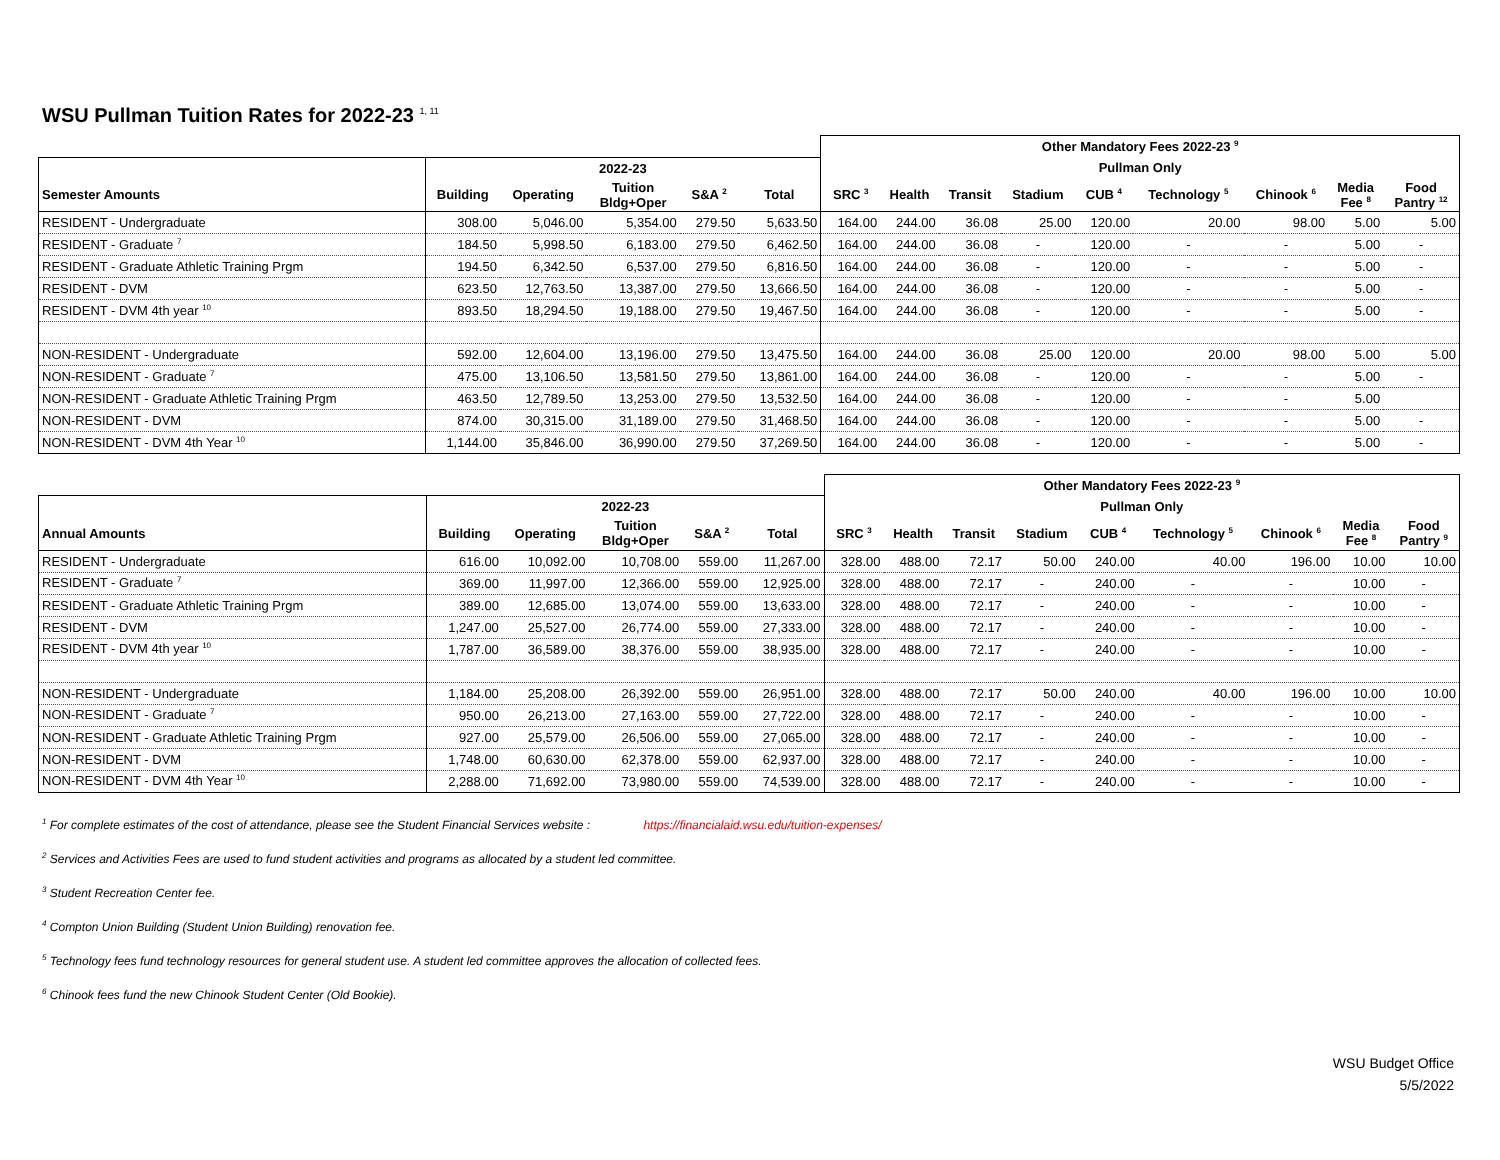WSU Pullman Tuition Rates for 2022-23 <sup>1, 11</sup>
| | | | | | | Other Mandatory Fees 2022-23 <sup>9</sup> | | | | | | | | |
| --- | --- | --- | --- | --- | --- | --- | --- | --- | --- | --- | --- | --- | --- | --- |
| | 2022-23 | | | | | Pullman Only | | | | | | | | |
| Semester Amounts | Building | Operating | Tuition Bldg+Oper | S&A <sup>2</sup> | Total | SRC <sup>3</sup> | Health | Transit | Stadium | CUB <sup>4</sup> | Technology <sup>5</sup> | Chinook <sup>6</sup> | Media Fee <sup>8</sup> | Food Pantry <sup>12</sup> |
| RESIDENT - Undergraduate | 308.00 | 5,046.00 | 5,354.00 | 279.50 | 5,633.50 | 164.00 | 244.00 | 36.08 | 25.00 | 120.00 | 20.00 | 98.00 | 5.00 | 5.00 |
| RESIDENT - Graduate <sup>7</sup> | 184.50 | 5,998.50 | 6,183.00 | 279.50 | 6,462.50 | 164.00 | 244.00 | 36.08 | - | 120.00 | - | - | 5.00 | - |
| RESIDENT - Graduate Athletic Training Prgm | 194.50 | 6,342.50 | 6,537.00 | 279.50 | 6,816.50 | 164.00 | 244.00 | 36.08 | - | 120.00 | - | - | 5.00 | - |
| RESIDENT - DVM | 623.50 | 12,763.50 | 13,387.00 | 279.50 | 13,666.50 | 164.00 | 244.00 | 36.08 | - | 120.00 | - | - | 5.00 | - |
| RESIDENT - DVM 4th year <sup>10</sup> | 893.50 | 18,294.50 | 19,188.00 | 279.50 | 19,467.50 | 164.00 | 244.00 | 36.08 | - | 120.00 | - | - | 5.00 | - |
| NON-RESIDENT - Undergraduate | 592.00 | 12,604.00 | 13,196.00 | 279.50 | 13,475.50 | 164.00 | 244.00 | 36.08 | 25.00 | 120.00 | 20.00 | 98.00 | 5.00 | 5.00 |
| NON-RESIDENT - Graduate <sup>7</sup> | 475.00 | 13,106.50 | 13,581.50 | 279.50 | 13,861.00 | 164.00 | 244.00 | 36.08 | - | 120.00 | - | - | 5.00 | - |
| NON-RESIDENT - Graduate Athletic Training Prgm | 463.50 | 12,789.50 | 13,253.00 | 279.50 | 13,532.50 | 164.00 | 244.00 | 36.08 | - | 120.00 | - | - | 5.00 | |
| NON-RESIDENT - DVM | 874.00 | 30,315.00 | 31,189.00 | 279.50 | 31,468.50 | 164.00 | 244.00 | 36.08 | - | 120.00 | - | - | 5.00 | - |
| NON-RESIDENT - DVM 4th Year <sup>10</sup> | 1,144.00 | 35,846.00 | 36,990.00 | 279.50 | 37,269.50 | 164.00 | 244.00 | 36.08 | - | 120.00 | - | - | 5.00 | - |
| | | | | | | Other Mandatory Fees 2022-23 <sup>9</sup> | | | | | | | | |
| --- | --- | --- | --- | --- | --- | --- | --- | --- | --- | --- | --- | --- | --- | --- |
| | 2022-23 | | | | | Pullman Only | | | | | | | | |
| Annual Amounts | Building | Operating | Tuition Bldg+Oper | S&A <sup>2</sup> | Total | SRC <sup>3</sup> | Health | Transit | Stadium | CUB <sup>4</sup> | Technology <sup>5</sup> | Chinook <sup>6</sup> | Media Fee <sup>8</sup> | Food Pantry <sup>9</sup> |
| RESIDENT - Undergraduate | 616.00 | 10,092.00 | 10,708.00 | 559.00 | 11,267.00 | 328.00 | 488.00 | 72.17 | 50.00 | 240.00 | 40.00 | 196.00 | 10.00 | 10.00 |
| RESIDENT - Graduate <sup>7</sup> | 369.00 | 11,997.00 | 12,366.00 | 559.00 | 12,925.00 | 328.00 | 488.00 | 72.17 | - | 240.00 | - | - | 10.00 | - |
| RESIDENT - Graduate Athletic Training Prgm | 389.00 | 12,685.00 | 13,074.00 | 559.00 | 13,633.00 | 328.00 | 488.00 | 72.17 | - | 240.00 | - | - | 10.00 | - |
| RESIDENT - DVM | 1,247.00 | 25,527.00 | 26,774.00 | 559.00 | 27,333.00 | 328.00 | 488.00 | 72.17 | - | 240.00 | - | - | 10.00 | - |
| RESIDENT - DVM 4th year <sup>10</sup> | 1,787.00 | 36,589.00 | 38,376.00 | 559.00 | 38,935.00 | 328.00 | 488.00 | 72.17 | - | 240.00 | - | - | 10.00 | - |
| NON-RESIDENT - Undergraduate | 1,184.00 | 25,208.00 | 26,392.00 | 559.00 | 26,951.00 | 328.00 | 488.00 | 72.17 | 50.00 | 240.00 | 40.00 | 196.00 | 10.00 | 10.00 |
| NON-RESIDENT - Graduate <sup>7</sup> | 950.00 | 26,213.00 | 27,163.00 | 559.00 | 27,722.00 | 328.00 | 488.00 | 72.17 | - | 240.00 | - | - | 10.00 | - |
| NON-RESIDENT - Graduate Athletic Training Prgm | 927.00 | 25,579.00 | 26,506.00 | 559.00 | 27,065.00 | 328.00 | 488.00 | 72.17 | - | 240.00 | - | - | 10.00 | - |
| NON-RESIDENT - DVM | 1,748.00 | 60,630.00 | 62,378.00 | 559.00 | 62,937.00 | 328.00 | 488.00 | 72.17 | - | 240.00 | - | - | 10.00 | - |
| NON-RESIDENT - DVM 4th Year <sup>10</sup> | 2,288.00 | 71,692.00 | 73,980.00 | 559.00 | 74,539.00 | 328.00 | 488.00 | 72.17 | - | 240.00 | - | - | 10.00 | - |
<sup>1</sup> For complete estimates of the cost of attendance, please see the Student Financial Services website : https://financialaid.wsu.edu/tuition-expenses/
<sup>2</sup> Services and Activities Fees are used to fund student activities and programs as allocated by a student led committee.
<sup>3</sup> Student Recreation Center fee.
<sup>4</sup> Compton Union Building (Student Union Building) renovation fee.
<sup>5</sup> Technology fees fund technology resources for general student use. A student led committee approves the allocation of collected fees.
<sup>6</sup> Chinook fees fund the new Chinook Student Center (Old Bookie).
WSU Budget Office
5/5/2022